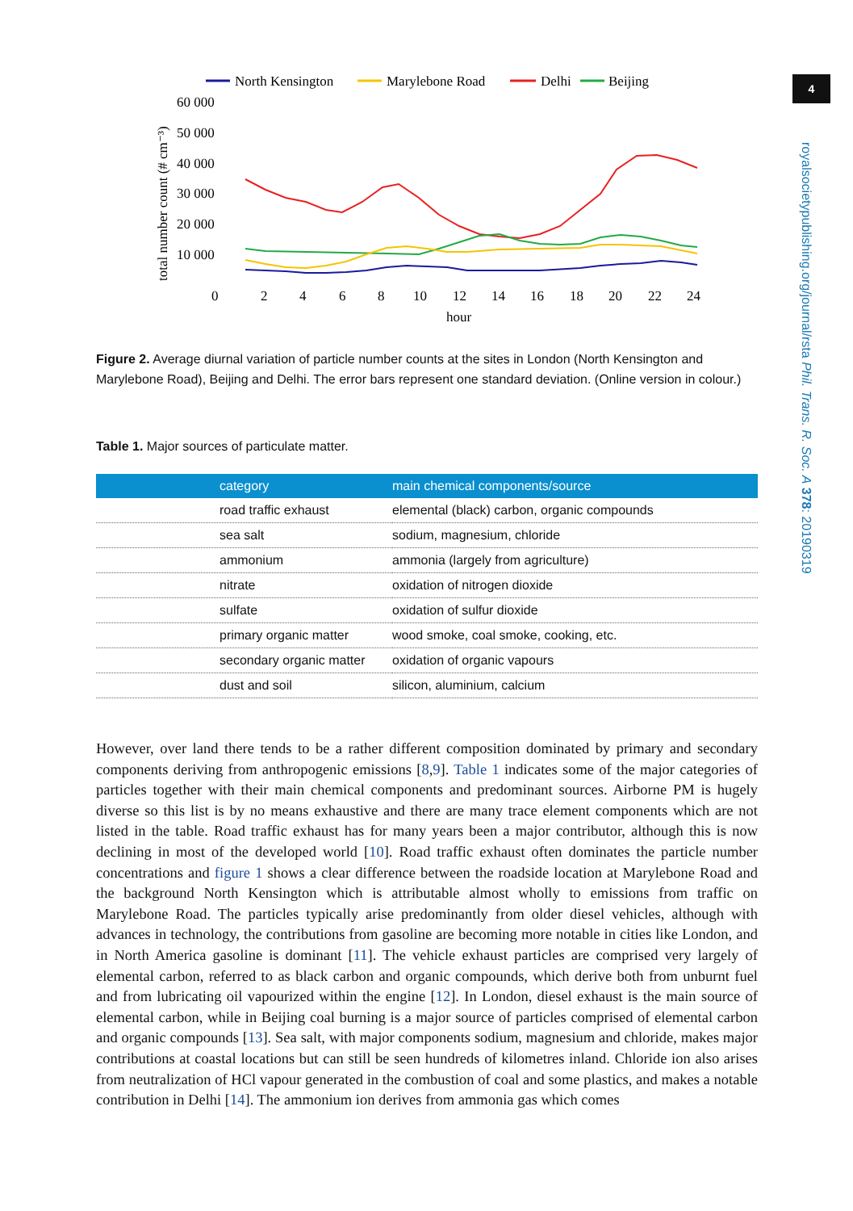North Kensington
Marylebone Road
Delhi
Beijing
60 000
50 000
40 000
30 000
20 000
10 000
0
2
4
6
8
10
12
14
16
18
20
22
24
hour
total number count (# cm⁻³)
Figure 2. Average diurnal variation of particle number counts at the sites in London (North Kensington and Marylebone Road), Beijing and Delhi. The error bars represent one standard deviation. (Online version in colour.)
Table 1. Major sources of particulate matter.
| category | main chemical components/source |
| --- | --- |
| road traffic exhaust | elemental (black) carbon, organic compounds |
| sea salt | sodium, magnesium, chloride |
| ammonium | ammonia (largely from agriculture) |
| nitrate | oxidation of nitrogen dioxide |
| sulfate | oxidation of sulfur dioxide |
| primary organic matter | wood smoke, coal smoke, cooking, etc. |
| secondary organic matter | oxidation of organic vapours |
| dust and soil | silicon, aluminium, calcium |
However, over land there tends to be a rather different composition dominated by primary and secondary components deriving from anthropogenic emissions [8,9]. Table 1 indicates some of the major categories of particles together with their main chemical components and predominant sources. Airborne PM is hugely diverse so this list is by no means exhaustive and there are many trace element components which are not listed in the table. Road traffic exhaust has for many years been a major contributor, although this is now declining in most of the developed world [10]. Road traffic exhaust often dominates the particle number concentrations and figure 1 shows a clear difference between the roadside location at Marylebone Road and the background North Kensington which is attributable almost wholly to emissions from traffic on Marylebone Road. The particles typically arise predominantly from older diesel vehicles, although with advances in technology, the contributions from gasoline are becoming more notable in cities like London, and in North America gasoline is dominant [11]. The vehicle exhaust particles are comprised very largely of elemental carbon, referred to as black carbon and organic compounds, which derive both from unburnt fuel and from lubricating oil vapourized within the engine [12]. In London, diesel exhaust is the main source of elemental carbon, while in Beijing coal burning is a major source of particles comprised of elemental carbon and organic compounds [13]. Sea salt, with major components sodium, magnesium and chloride, makes major contributions at coastal locations but can still be seen hundreds of kilometres inland. Chloride ion also arises from neutralization of HCl vapour generated in the combustion of coal and some plastics, and makes a notable contribution in Delhi [14]. The ammonium ion derives from ammonia gas which comes
4
royalsocietypublishing.org/journal/rsta Phil. Trans. R. Soc. A 378: 20190319